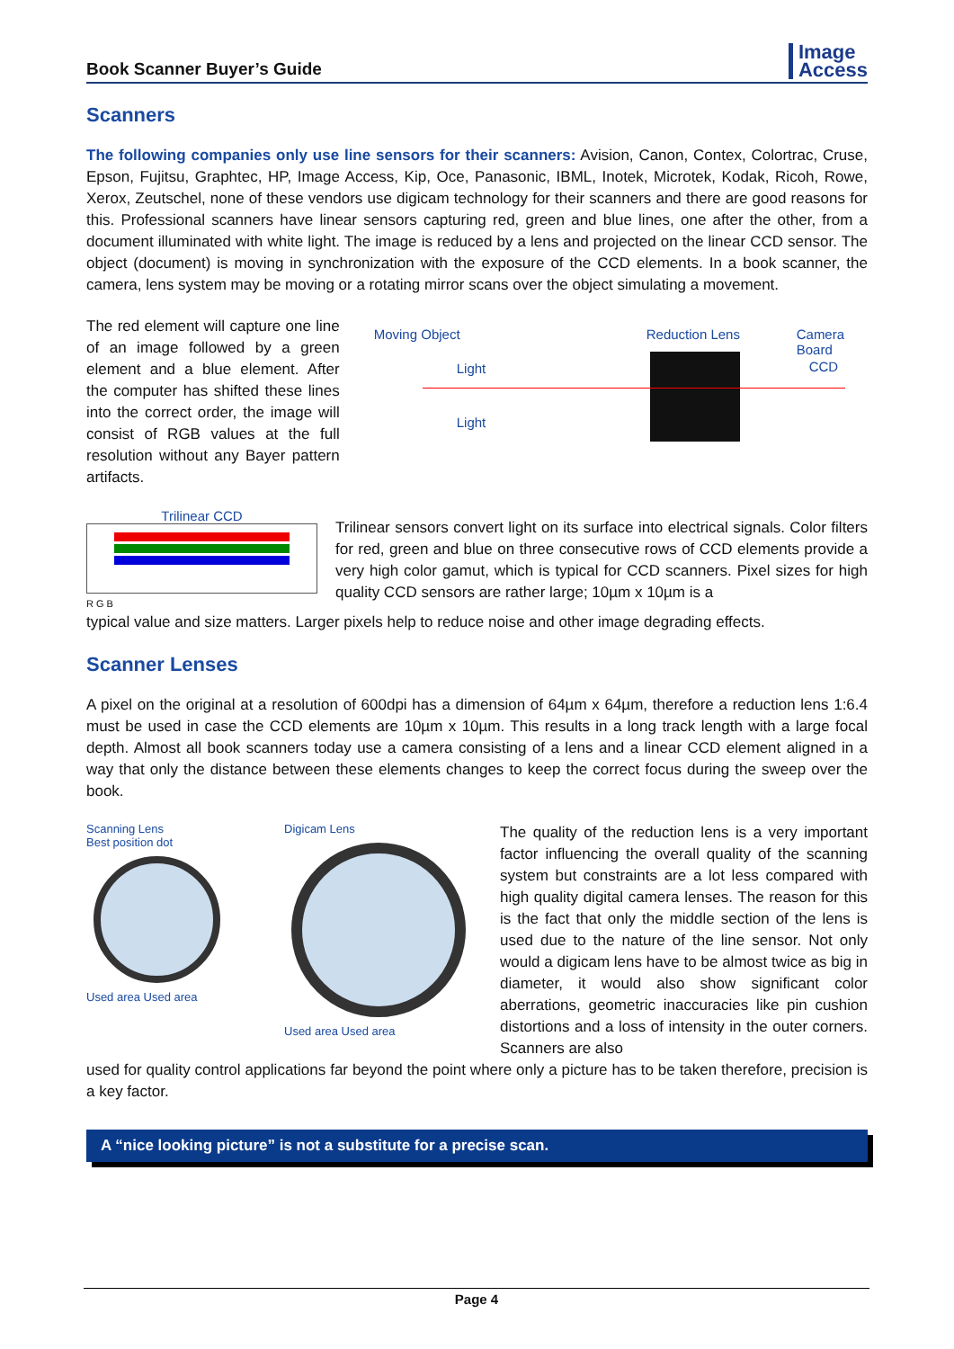Book Scanner Buyer’s Guide
Image
Access
Scanners
The following companies only use line sensors for their scanners: Avision, Canon, Contex, Colortrac, Cruse, Epson, Fujitsu, Graphtec, HP, Image Access, Kip, Oce, Panasonic, IBML, Inotek, Microtek, Kodak, Ricoh, Rowe, Xerox, Zeutschel, none of these vendors use digicam technology for their scanners and there are good reasons for this. Professional scanners have linear sensors capturing red, green and blue lines, one after the other, from a document illuminated with white light. The image is reduced by a lens and projected on the linear CCD sensor. The object (document) is moving in synchronization with the exposure of the CCD elements. In a book scanner, the camera, lens system may be moving or a rotating mirror scans over the object simulating a movement.
The red element will capture one line of an image followed by a green element and a blue element. After the computer has shifted these lines into the correct order, the image will consist of RGB values at the full resolution without any Bayer pattern artifacts.
Moving Object Reduction Lens Camera Board
Light CCD
Light
Trilinear CCD
R G B
Trilinear sensors convert light on its surface into electrical signals. Color filters for red, green and blue on three consecutive rows of CCD elements provide a very high color gamut, which is typical for CCD scanners. Pixel sizes for high quality CCD sensors are rather large; 10µm x 10µm is a
typical value and size matters. Larger pixels help to reduce noise and other image degrading effects.
Scanner Lenses
A pixel on the original at a resolution of 600dpi has a dimension of 64µm x 64µm, therefore a reduction lens 1:6.4 must be used in case the CCD elements are 10µm x 10µm. This results in a long track length with a large focal depth. Almost all book scanners today use a camera consisting of a lens and a linear CCD element aligned in a way that only the distance between these elements changes to keep the correct focus during the sweep over the book.
Scanning Lens
Best position dot
Used area Used area
Digicam Lens
Used area Used area
The quality of the reduction lens is a very important factor influencing the overall quality of the scanning system but constraints are a lot less compared with high quality digital camera lenses. The reason for this is the fact that only the middle section of the lens is used due to the nature of the line sensor. Not only would a digicam lens have to be almost twice as big in diameter, it would also show significant color aberrations, geometric inaccuracies like pin cushion distortions and a loss of intensity in the outer corners. Scanners are also
used for quality control applications far beyond the point where only a picture has to be taken therefore, precision is a key factor.
A “nice looking picture” is not a substitute for a precise scan.
Page 4